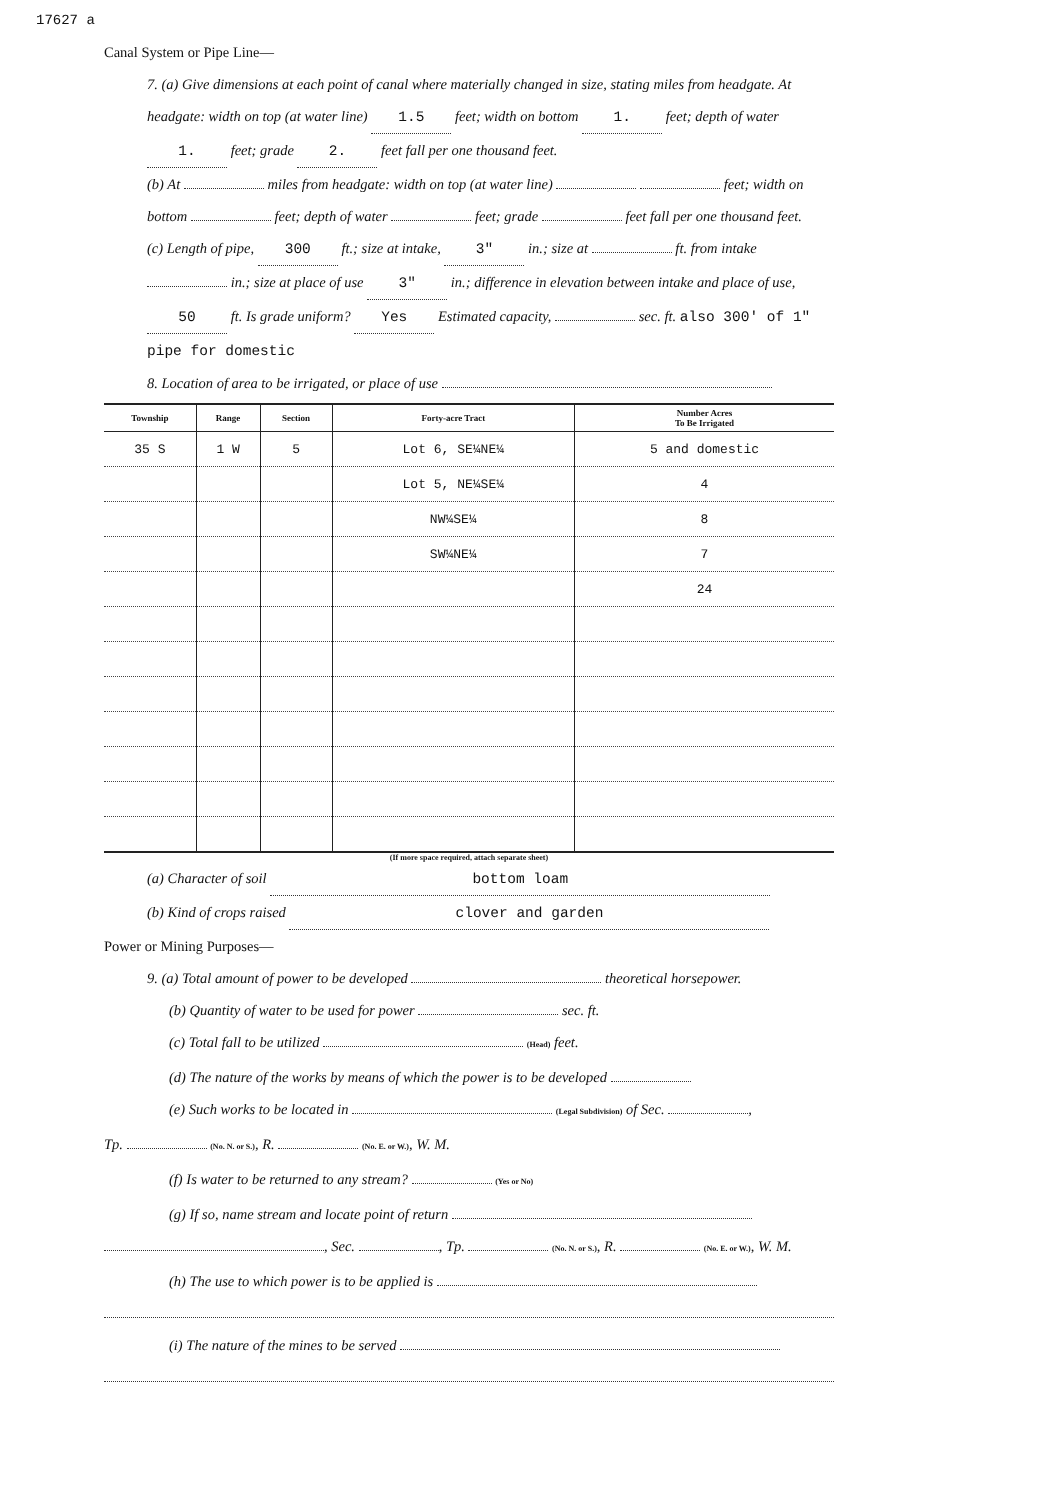17627 a
Canal System or Pipe Line—
7. (a) Give dimensions at each point of canal where materially changed in size, stating miles from headgate. At headgate: width on top (at water line) 1.5 feet; width on bottom 1. feet; depth of water 1. feet; grade 2. feet fall per one thousand feet.
(b) At miles from headgate: width on top (at water line) feet; width on bottom feet; depth of water feet; grade feet fall per one thousand feet.
(c) Length of pipe, 300 ft.; size at intake, 3" in.; size at ft. from intake in.; size at place of use 3" in.; difference in elevation between intake and place of use, 50 ft. Is grade uniform? Yes Estimated capacity, sec. ft. also 300' of 1" pipe for domestic
8. Location of area to be irrigated, or place of use
| Township | Range | Section | Forty-acre Tract | Number Acres To Be Irrigated |
| --- | --- | --- | --- | --- |
| 35 S | 1 W | 5 | Lot 6, SE¼NE¼ | 5 and domestic |
| | | | Lot 5, NE¼SE¼ | 4 |
| | | | NW¼SE¼ | 8 |
| | | | SW¼NE¼ | 7 |
| | | | | 24 |
(If more space required, attach separate sheet)
(a) Character of soil bottom loam
(b) Kind of crops raised clover and garden
Power or Mining Purposes—
9. (a) Total amount of power to be developed theoretical horsepower.
(b) Quantity of water to be used for power sec. ft.
(c) Total fall to be utilized (Head) feet.
(d) The nature of the works by means of which the power is to be developed
(e) Such works to be located in (Legal Subdivision) of Sec. ,
Tp. (No. N. or S.), R. (No. E. or W.), W. M.
(f) Is water to be returned to any stream? (Yes or No)
(g) If so, name stream and locate point of return
, Sec. , Tp. (No. N. or S.), R. (No. E. or W.), W. M.
(h) The use to which power is to be applied is
(i) The nature of the mines to be served